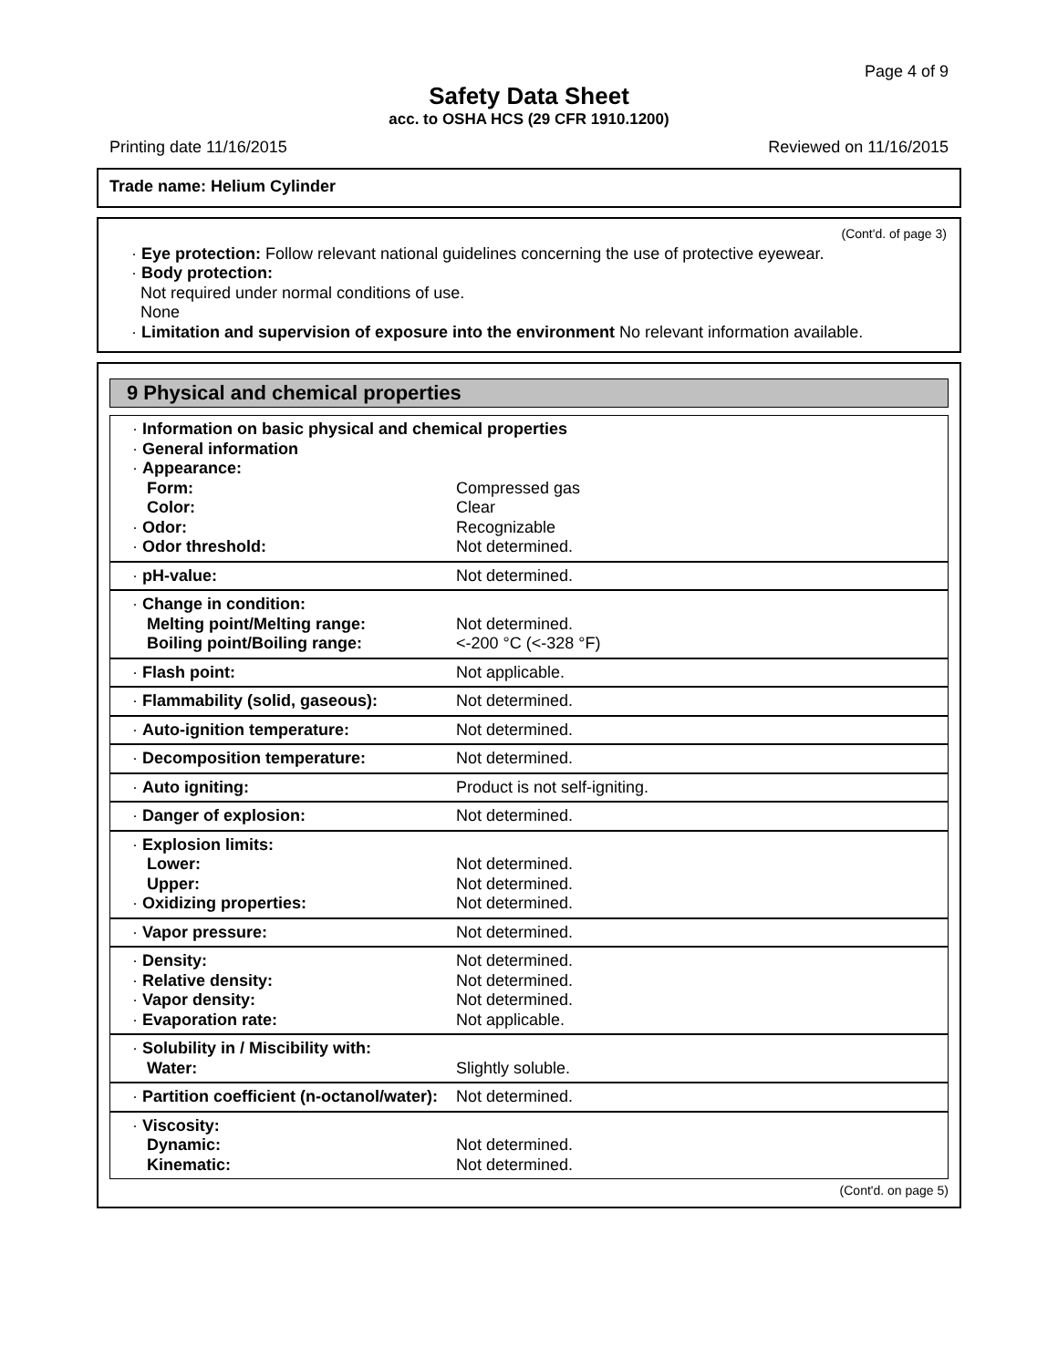Page 4 of 9
Safety Data Sheet
acc. to OSHA HCS (29 CFR 1910.1200)
Printing date 11/16/2015 Reviewed on 11/16/2015
Trade name: Helium Cylinder
(Cont'd. of page 3)
· Eye protection: Follow relevant national guidelines concerning the use of protective eyewear.
· Body protection:
Not required under normal conditions of use.
None
· Limitation and supervision of exposure into the environment No relevant information available.
9 Physical and chemical properties
| · Information on basic physical and chemical properties | |
| · General information | |
| · Appearance: | |
| Form: | Compressed gas |
| Color: | Clear |
| · Odor: | Recognizable |
| · Odor threshold: | Not determined. |
| · pH-value: | Not determined. |
| · Change in condition: | |
| Melting point/Melting range: | Not determined. |
| Boiling point/Boiling range: | <-200 °C (<-328 °F) |
| · Flash point: | Not applicable. |
| · Flammability (solid, gaseous): | Not determined. |
| · Auto-ignition temperature: | Not determined. |
| · Decomposition temperature: | Not determined. |
| · Auto igniting: | Product is not self-igniting. |
| · Danger of explosion: | Not determined. |
| · Explosion limits: | |
| Lower: | Not determined. |
| Upper: | Not determined. |
| · Oxidizing properties: | Not determined. |
| · Vapor pressure: | Not determined. |
| · Density: | Not determined. |
| · Relative density: | Not determined. |
| · Vapor density: | Not determined. |
| · Evaporation rate: | Not applicable. |
| · Solubility in / Miscibility with: | |
| Water: | Slightly soluble. |
| · Partition coefficient (n-octanol/water): | Not determined. |
| · Viscosity: | |
| Dynamic: | Not determined. |
| Kinematic: | Not determined. |
(Cont'd. on page 5)